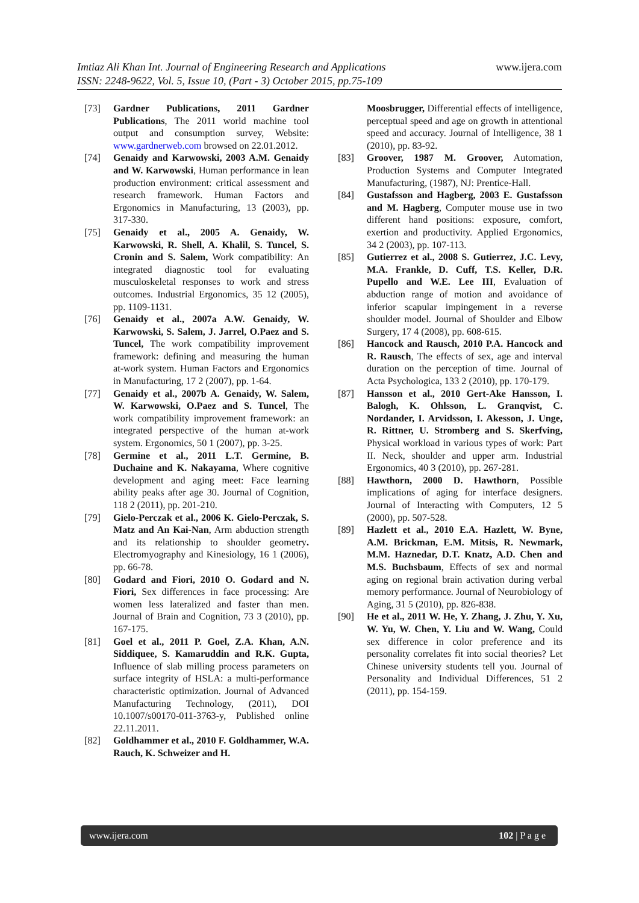www.ijera.com Imtiaz Ali Khan Int. Journal of Engineering Research and Applications
ISSN: 2248-9622, Vol. 5, Issue 10, (Part - 3) October 2015, pp.75-109
[73] Gardner Publications, 2011 Gardner Publications, The 2011 world machine tool output and consumption survey, Website: www.gardnerweb.com browsed on 22.01.2012.
[74] Genaidy and Karwowski, 2003 A.M. Genaidy and W. Karwowski, Human performance in lean production environment: critical assessment and research framework. Human Factors and Ergonomics in Manufacturing, 13 (2003), pp. 317-330.
[75] Genaidy et al., 2005 A. Genaidy, W. Karwowski, R. Shell, A. Khalil, S. Tuncel, S. Cronin and S. Salem, Work compatibility: An integrated diagnostic tool for evaluating musculoskeletal responses to work and stress outcomes. Industrial Ergonomics, 35 12 (2005), pp. 1109-1131.
[76] Genaidy et al., 2007a A.W. Genaidy, W. Karwowski, S. Salem, J. Jarrel, O.Paez and S. Tuncel, The work compatibility improvement framework: defining and measuring the human at-work system. Human Factors and Ergonomics in Manufacturing, 17 2 (2007), pp. 1-64.
[77] Genaidy et al., 2007b A. Genaidy, W. Salem, W. Karwowski, O.Paez and S. Tuncel, The work compatibility improvement framework: an integrated perspective of the human at-work system. Ergonomics, 50 1 (2007), pp. 3-25.
[78] Germine et al., 2011 L.T. Germine, B. Duchaine and K. Nakayama, Where cognitive development and aging meet: Face learning ability peaks after age 30. Journal of Cognition, 118 2 (2011), pp. 201-210.
[79] Gielo-Perczak et al., 2006 K. Gielo-Perczak, S. Matz and An Kai-Nan, Arm abduction strength and its relationship to shoulder geometry. Electromyography and Kinesiology, 16 1 (2006), pp. 66-78.
[80] Godard and Fiori, 2010 O. Godard and N. Fiori, Sex differences in face processing: Are women less lateralized and faster than men. Journal of Brain and Cognition, 73 3 (2010), pp. 167-175.
[81] Goel et al., 2011 P. Goel, Z.A. Khan, A.N. Siddiquee, S. Kamaruddin and R.K. Gupta, Influence of slab milling process parameters on surface integrity of HSLA: a multi-performance characteristic optimization. Journal of Advanced Manufacturing Technology, (2011), DOI 10.1007/s00170-011-3763-y, Published online 22.11.2011.
[82] Goldhammer et al., 2010 F. Goldhammer, W.A. Rauch, K. Schweizer and H.
Moosbrugger, Differential effects of intelligence, perceptual speed and age on growth in attentional speed and accuracy. Journal of Intelligence, 38 1 (2010), pp. 83-92.
[83] Groover, 1987 M. Groover, Automation, Production Systems and Computer Integrated Manufacturing, (1987), NJ: Prentice-Hall.
[84] Gustafsson and Hagberg, 2003 E. Gustafsson and M. Hagberg, Computer mouse use in two different hand positions: exposure, comfort, exertion and productivity. Applied Ergonomics, 34 2 (2003), pp. 107-113.
[85] Gutierrez et al., 2008 S. Gutierrez, J.C. Levy, M.A. Frankle, D. Cuff, T.S. Keller, D.R. Pupello and W.E. Lee III, Evaluation of abduction range of motion and avoidance of inferior scapular impingement in a reverse shoulder model. Journal of Shoulder and Elbow Surgery, 17 4 (2008), pp. 608-615.
[86] Hancock and Rausch, 2010 P.A. Hancock and R. Rausch, The effects of sex, age and interval duration on the perception of time. Journal of Acta Psychologica, 133 2 (2010), pp. 170-179.
[87] Hansson et al., 2010 Gert-Ake Hansson, I. Balogh, K. Ohlsson, L. Granqvist, C. Nordander, I. Arvidsson, I. Akesson, J. Unge, R. Rittner, U. Stromberg and S. Skerfving, Physical workload in various types of work: Part II. Neck, shoulder and upper arm. Industrial Ergonomics, 40 3 (2010), pp. 267-281.
[88] Hawthorn, 2000 D. Hawthorn, Possible implications of aging for interface designers. Journal of Interacting with Computers, 12 5 (2000), pp. 507-528.
[89] Hazlett et al., 2010 E.A. Hazlett, W. Byne, A.M. Brickman, E.M. Mitsis, R. Newmark, M.M. Haznedar, D.T. Knatz, A.D. Chen and M.S. Buchsbaum, Effects of sex and normal aging on regional brain activation during verbal memory performance. Journal of Neurobiology of Aging, 31 5 (2010), pp. 826-838.
[90] He et al., 2011 W. He, Y. Zhang, J. Zhu, Y. Xu, W. Yu, W. Chen, Y. Liu and W. Wang, Could sex difference in color preference and its personality correlates fit into social theories? Let Chinese university students tell you. Journal of Personality and Individual Differences, 51 2 (2011), pp. 154-159.
www.ijera.com 102 | P a g e